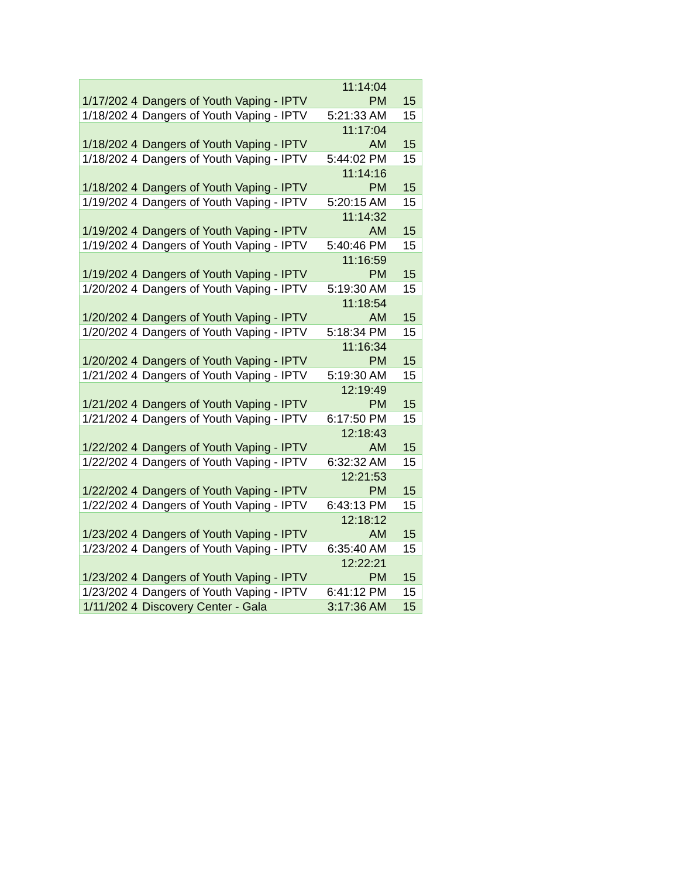| 1/17/202 4 | Dangers of Youth Vaping - IPTV | 11:14:04 PM | 15 |
| 1/18/202 4 | Dangers of Youth Vaping - IPTV | 5:21:33 AM | 15 |
| 1/18/202 4 | Dangers of Youth Vaping - IPTV | 11:17:04 AM | 15 |
| 1/18/202 4 | Dangers of Youth Vaping - IPTV | 5:44:02 PM | 15 |
| 1/18/202 4 | Dangers of Youth Vaping - IPTV | 11:14:16 PM | 15 |
| 1/19/202 4 | Dangers of Youth Vaping - IPTV | 5:20:15 AM | 15 |
| 1/19/202 4 | Dangers of Youth Vaping - IPTV | 11:14:32 AM | 15 |
| 1/19/202 4 | Dangers of Youth Vaping - IPTV | 5:40:46 PM | 15 |
| 1/19/202 4 | Dangers of Youth Vaping - IPTV | 11:16:59 PM | 15 |
| 1/20/202 4 | Dangers of Youth Vaping - IPTV | 5:19:30 AM | 15 |
| 1/20/202 4 | Dangers of Youth Vaping - IPTV | 11:18:54 AM | 15 |
| 1/20/202 4 | Dangers of Youth Vaping - IPTV | 5:18:34 PM | 15 |
| 1/20/202 4 | Dangers of Youth Vaping - IPTV | 11:16:34 PM | 15 |
| 1/21/202 4 | Dangers of Youth Vaping - IPTV | 5:19:30 AM | 15 |
| 1/21/202 4 | Dangers of Youth Vaping - IPTV | 12:19:49 PM | 15 |
| 1/21/202 4 | Dangers of Youth Vaping - IPTV | 6:17:50 PM | 15 |
| 1/22/202 4 | Dangers of Youth Vaping - IPTV | 12:18:43 AM | 15 |
| 1/22/202 4 | Dangers of Youth Vaping - IPTV | 6:32:32 AM | 15 |
| 1/22/202 4 | Dangers of Youth Vaping - IPTV | 12:21:53 PM | 15 |
| 1/22/202 4 | Dangers of Youth Vaping - IPTV | 6:43:13 PM | 15 |
| 1/23/202 4 | Dangers of Youth Vaping - IPTV | 12:18:12 AM | 15 |
| 1/23/202 4 | Dangers of Youth Vaping - IPTV | 6:35:40 AM | 15 |
| 1/23/202 4 | Dangers of Youth Vaping - IPTV | 12:22:21 PM | 15 |
| 1/23/202 4 | Dangers of Youth Vaping - IPTV | 6:41:12 PM | 15 |
| 1/11/202 4 | Discovery Center - Gala | 3:17:36 AM | 15 |